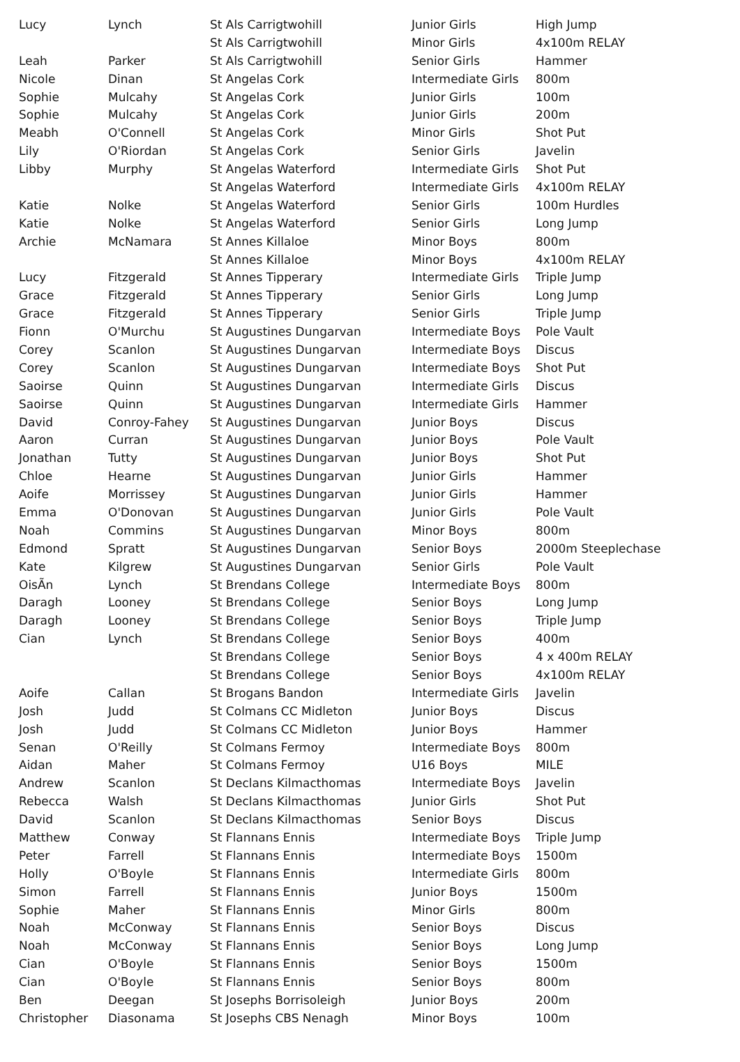| Lucy | Lynch | St Als Carrigtwohill | Junior Girls | High Jump |
| | | St Als Carrigtwohill | Minor Girls | 4x100m RELAY |
| Leah | Parker | St Als Carrigtwohill | Senior Girls | Hammer |
| Nicole | Dinan | St Angelas Cork | Intermediate Girls | 800m |
| Sophie | Mulcahy | St Angelas Cork | Junior Girls | 100m |
| Sophie | Mulcahy | St Angelas Cork | Junior Girls | 200m |
| Meabh | O'Connell | St Angelas Cork | Minor Girls | Shot Put |
| Lily | O'Riordan | St Angelas Cork | Senior Girls | Javelin |
| Libby | Murphy | St Angelas Waterford | Intermediate Girls | Shot Put |
| | | St Angelas Waterford | Intermediate Girls | 4x100m RELAY |
| Katie | Nolke | St Angelas Waterford | Senior Girls | 100m Hurdles |
| Katie | Nolke | St Angelas Waterford | Senior Girls | Long Jump |
| Archie | McNamara | St Annes Killaloe | Minor Boys | 800m |
| | | St Annes Killaloe | Minor Boys | 4x100m RELAY |
| Lucy | Fitzgerald | St Annes Tipperary | Intermediate Girls | Triple Jump |
| Grace | Fitzgerald | St Annes Tipperary | Senior Girls | Long Jump |
| Grace | Fitzgerald | St Annes Tipperary | Senior Girls | Triple Jump |
| Fionn | O'Murchu | St Augustines Dungarvan | Intermediate Boys | Pole Vault |
| Corey | Scanlon | St Augustines Dungarvan | Intermediate Boys | Discus |
| Corey | Scanlon | St Augustines Dungarvan | Intermediate Boys | Shot Put |
| Saoirse | Quinn | St Augustines Dungarvan | Intermediate Girls | Discus |
| Saoirse | Quinn | St Augustines Dungarvan | Intermediate Girls | Hammer |
| David | Conroy-Fahey | St Augustines Dungarvan | Junior Boys | Discus |
| Aaron | Curran | St Augustines Dungarvan | Junior Boys | Pole Vault |
| Jonathan | Tutty | St Augustines Dungarvan | Junior Boys | Shot Put |
| Chloe | Hearne | St Augustines Dungarvan | Junior Girls | Hammer |
| Aoife | Morrissey | St Augustines Dungarvan | Junior Girls | Hammer |
| Emma | O'Donovan | St Augustines Dungarvan | Junior Girls | Pole Vault |
| Noah | Commins | St Augustines Dungarvan | Minor Boys | 800m |
| Edmond | Spratt | St Augustines Dungarvan | Senior Boys | 2000m Steeplechase |
| Kate | Kilgrew | St Augustines Dungarvan | Senior Girls | Pole Vault |
| OisÃ­n | Lynch | St Brendans College | Intermediate Boys | 800m |
| Daragh | Looney | St Brendans College | Senior Boys | Long Jump |
| Daragh | Looney | St Brendans College | Senior Boys | Triple Jump |
| Cian | Lynch | St Brendans College | Senior Boys | 400m |
| | | St Brendans College | Senior Boys | 4 x 400m RELAY |
| | | St Brendans College | Senior Boys | 4x100m RELAY |
| Aoife | Callan | St Brogans Bandon | Intermediate Girls | Javelin |
| Josh | Judd | St Colmans CC Midleton | Junior Boys | Discus |
| Josh | Judd | St Colmans CC Midleton | Junior Boys | Hammer |
| Senan | O'Reilly | St Colmans Fermoy | Intermediate Boys | 800m |
| Aidan | Maher | St Colmans Fermoy | U16 Boys | MILE |
| Andrew | Scanlon | St Declans Kilmacthomas | Intermediate Boys | Javelin |
| Rebecca | Walsh | St Declans Kilmacthomas | Junior Girls | Shot Put |
| David | Scanlon | St Declans Kilmacthomas | Senior Boys | Discus |
| Matthew | Conway | St Flannans Ennis | Intermediate Boys | Triple Jump |
| Peter | Farrell | St Flannans Ennis | Intermediate Boys | 1500m |
| Holly | O'Boyle | St Flannans Ennis | Intermediate Girls | 800m |
| Simon | Farrell | St Flannans Ennis | Junior Boys | 1500m |
| Sophie | Maher | St Flannans Ennis | Minor Girls | 800m |
| Noah | McConway | St Flannans Ennis | Senior Boys | Discus |
| Noah | McConway | St Flannans Ennis | Senior Boys | Long Jump |
| Cian | O'Boyle | St Flannans Ennis | Senior Boys | 1500m |
| Cian | O'Boyle | St Flannans Ennis | Senior Boys | 800m |
| Ben | Deegan | St Josephs Borrisoleigh | Junior Boys | 200m |
| Christopher | Diasonama | St Josephs CBS Nenagh | Minor Boys | 100m |